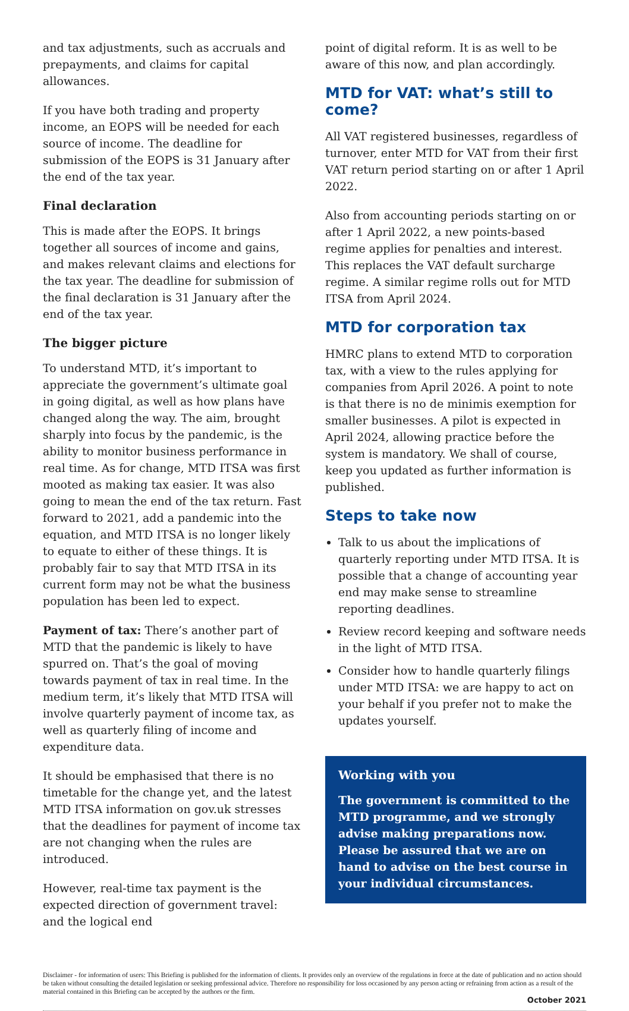and tax adjustments, such as accruals and prepayments, and claims for capital allowances.
If you have both trading and property income, an EOPS will be needed for each source of income. The deadline for submission of the EOPS is 31 January after the end of the tax year.
Final declaration
This is made after the EOPS. It brings together all sources of income and gains, and makes relevant claims and elections for the tax year. The deadline for submission of the final declaration is 31 January after the end of the tax year.
The bigger picture
To understand MTD, it’s important to appreciate the government’s ultimate goal in going digital, as well as how plans have changed along the way. The aim, brought sharply into focus by the pandemic, is the ability to monitor business performance in real time. As for change, MTD ITSA was first mooted as making tax easier. It was also going to mean the end of the tax return. Fast forward to 2021, add a pandemic into the equation, and MTD ITSA is no longer likely to equate to either of these things. It is probably fair to say that MTD ITSA in its current form may not be what the business population has been led to expect.
Payment of tax: There’s another part of MTD that the pandemic is likely to have spurred on. That’s the goal of moving towards payment of tax in real time. In the medium term, it’s likely that MTD ITSA will involve quarterly payment of income tax, as well as quarterly filing of income and expenditure data.
It should be emphasised that there is no timetable for the change yet, and the latest MTD ITSA information on gov.uk stresses that the deadlines for payment of income tax are not changing when the rules are introduced.
However, real-time tax payment is the expected direction of government travel: and the logical end
point of digital reform. It is as well to be aware of this now, and plan accordingly.
MTD for VAT: what’s still to come?
All VAT registered businesses, regardless of turnover, enter MTD for VAT from their first VAT return period starting on or after 1 April 2022.
Also from accounting periods starting on or after 1 April 2022, a new points-based regime applies for penalties and interest. This replaces the VAT default surcharge regime. A similar regime rolls out for MTD ITSA from April 2024.
MTD for corporation tax
HMRC plans to extend MTD to corporation tax, with a view to the rules applying for companies from April 2026. A point to note is that there is no de minimis exemption for smaller businesses. A pilot is expected in April 2024, allowing practice before the system is mandatory. We shall of course, keep you updated as further information is published.
Steps to take now
Talk to us about the implications of quarterly reporting under MTD ITSA. It is possible that a change of accounting year end may make sense to streamline reporting deadlines.
Review record keeping and software needs in the light of MTD ITSA.
Consider how to handle quarterly filings under MTD ITSA: we are happy to act on your behalf if you prefer not to make the updates yourself.
Working with you
The government is committed to the MTD programme, and we strongly advise making preparations now. Please be assured that we are on hand to advise on the best course in your individual circumstances.
Disclaimer - for information of users: This Briefing is published for the information of clients. It provides only an overview of the regulations in force at the date of publication and no action should be taken without consulting the detailed legislation or seeking professional advice. Therefore no responsibility for loss occasioned by any person acting or refraining from action as a result of the material contained in this Briefing can be accepted by the authors or the firm.
October 2021